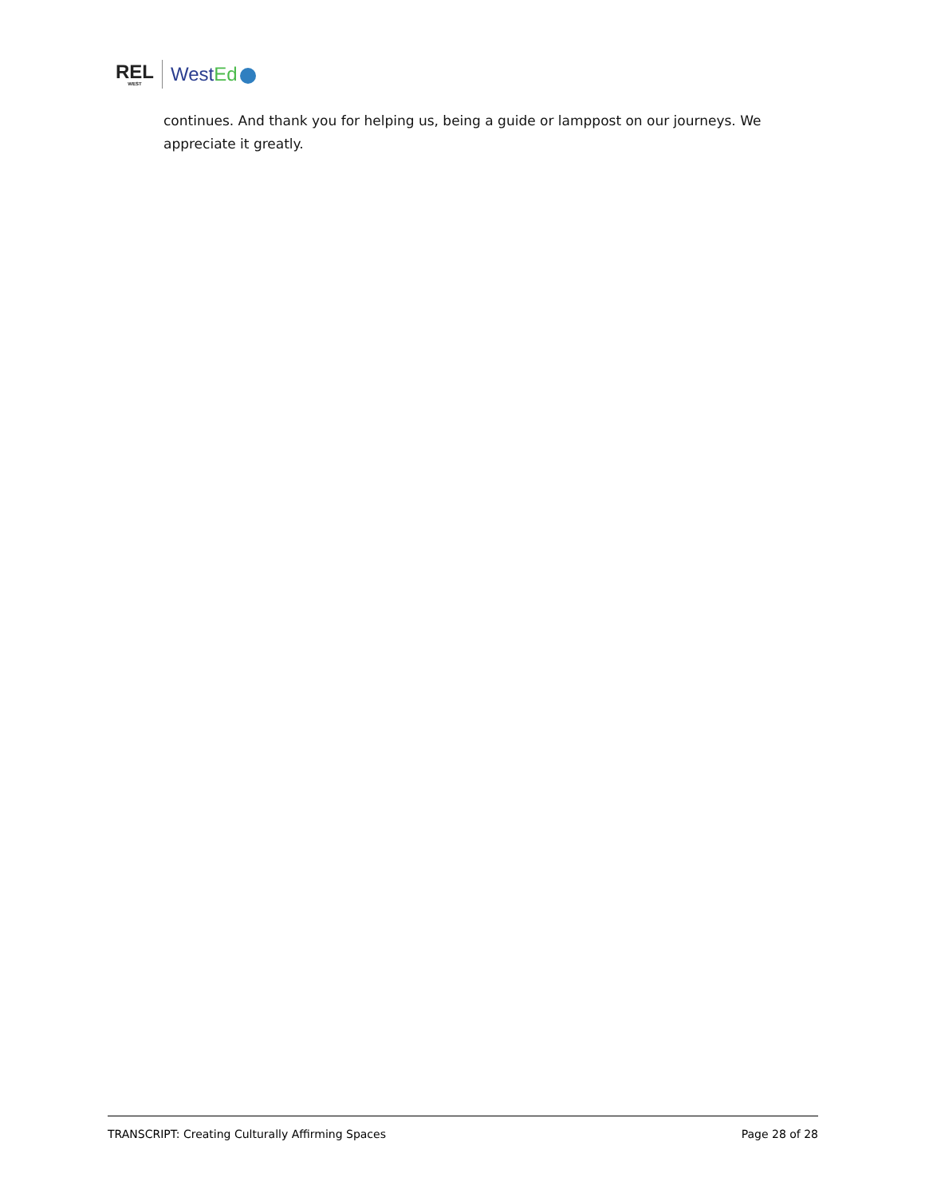REL
WEST
WestEd
continues. And thank you for helping us, being a guide or lamppost on our journeys. We appreciate it greatly.
TRANSCRIPT: Creating Culturally Affirming Spaces Page 28 of 28